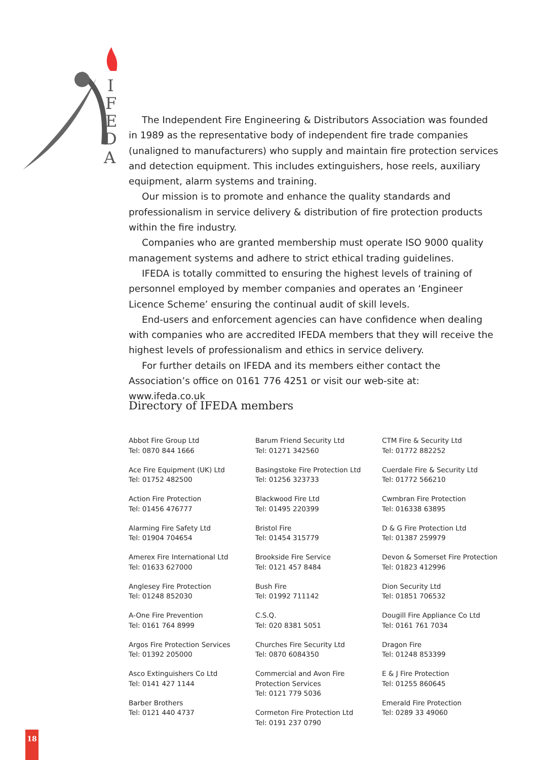I
F
E
D
A
The Independent Fire Engineering & Distributors Association was founded in 1989 as the representative body of independent fire trade companies (unaligned to manufacturers) who supply and maintain fire protection services and detection equipment. This includes extinguishers, hose reels, auxiliary equipment, alarm systems and training.
Our mission is to promote and enhance the quality standards and professionalism in service delivery & distribution of fire protection products within the fire industry.
Companies who are granted membership must operate ISO 9000 quality management systems and adhere to strict ethical trading guidelines.
IFEDA is totally committed to ensuring the highest levels of training of personnel employed by member companies and operates an ‘Engineer Licence Scheme’ ensuring the continual audit of skill levels.
End-users and enforcement agencies can have confidence when dealing with companies who are accredited IFEDA members that they will receive the highest levels of professionalism and ethics in service delivery.
For further details on IFEDA and its members either contact the Association’s office on 0161 776 4251 or visit our web-site at: www.ifeda.co.uk
Directory of IFEDA members
Abbot Fire Group Ltd
Tel: 0870 844 1666
Ace Fire Equipment (UK) Ltd
Tel: 01752 482500
Action Fire Protection
Tel: 01456 476777
Alarming Fire Safety Ltd
Tel: 01904 704654
Amerex Fire International Ltd
Tel: 01633 627000
Anglesey Fire Protection
Tel: 01248 852030
A-One Fire Prevention
Tel: 0161 764 8999
Argos Fire Protection Services
Tel: 01392 205000
Asco Extinguishers Co Ltd
Tel: 0141 427 1144
Barber Brothers
Tel: 0121 440 4737
Barum Friend Security Ltd
Tel: 01271 342560
Basingstoke Fire Protection Ltd
Tel: 01256 323733
Blackwood Fire Ltd
Tel: 01495 220399
Bristol Fire
Tel: 01454 315779
Brookside Fire Service
Tel: 0121 457 8484
Bush Fire
Tel: 01992 711142
C.S.Q.
Tel: 020 8381 5051
Churches Fire Security Ltd
Tel: 0870 6084350
Commercial and Avon Fire
Protection Services
Tel: 0121 779 5036
Cormeton Fire Protection Ltd
Tel: 0191 237 0790
CTM Fire & Security Ltd
Tel: 01772 882252
Cuerdale Fire & Security Ltd
Tel: 01772 566210
Cwmbran Fire Protection
Tel: 016338 63895
D & G Fire Protection Ltd
Tel: 01387 259979
Devon & Somerset Fire Protection
Tel: 01823 412996
Dion Security Ltd
Tel: 01851 706532
Dougill Fire Appliance Co Ltd
Tel: 0161 761 7034
Dragon Fire
Tel: 01248 853399
E & J Fire Protection
Tel: 01255 860645
Emerald Fire Protection
Tel: 0289 33 49060
18